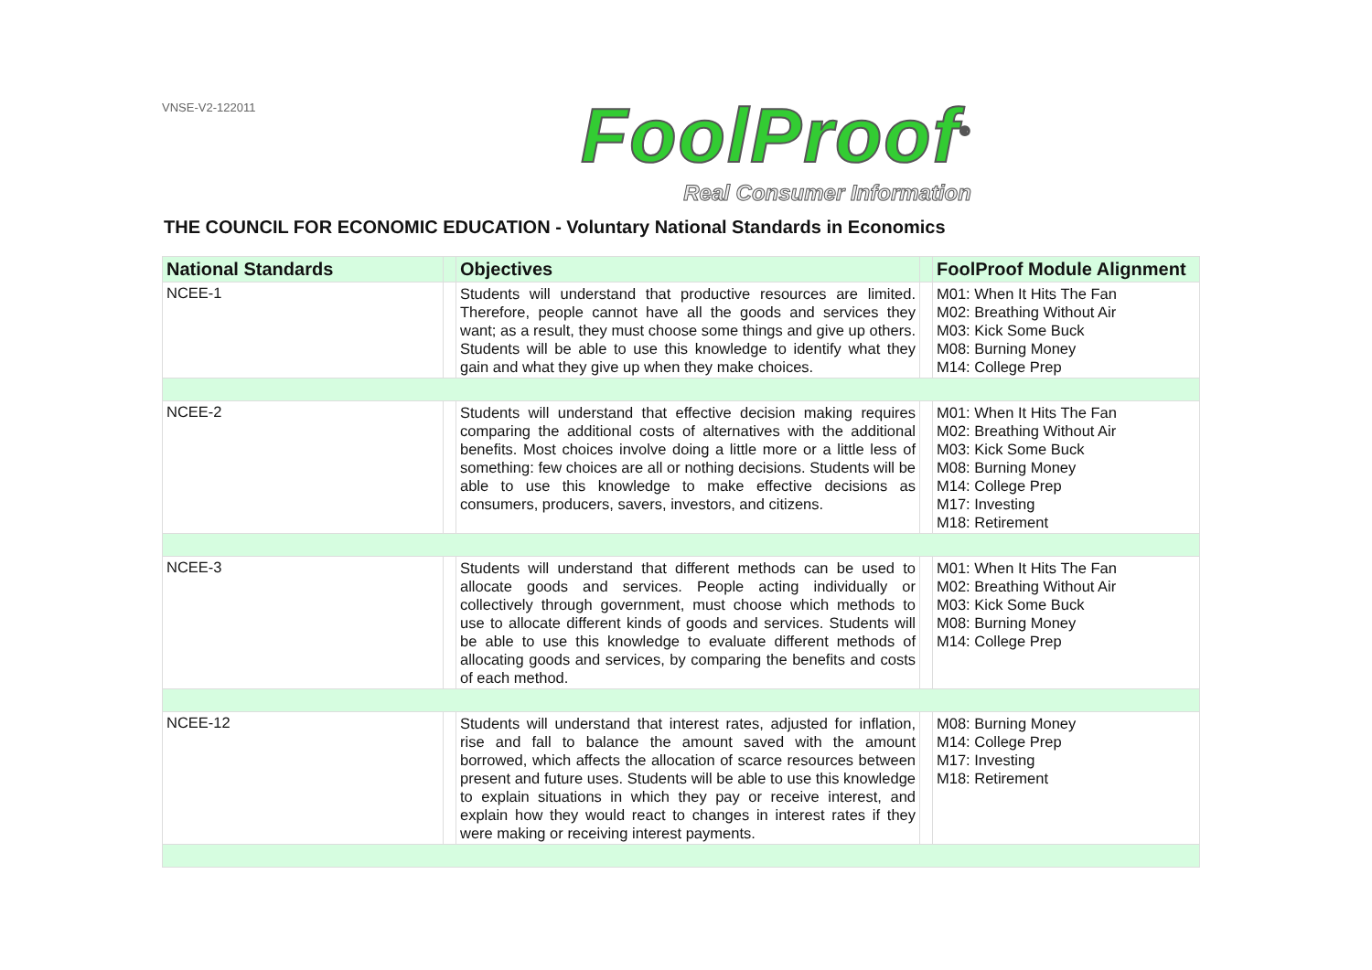VNSE-V2-122011
FoolProof<sup>®</sup>
Real Consumer Information
THE COUNCIL FOR ECONOMIC EDUCATION - Voluntary National Standards in Economics
| National Standards | | Objectives | | FoolProof Module Alignment |
| --- | --- | --- | --- | --- |
| NCEE-1 | | Students will understand that productive resources are limited. Therefore, people cannot have all the goods and services they want; as a result, they must choose some things and give up others. Students will be able to use this knowledge to identify what they gain and what they give up when they make choices. | | M01: When It Hits The Fan M02: Breathing Without Air M03: Kick Some Buck M08: Burning Money M14: College Prep |
| NCEE-2 | | Students will understand that effective decision making requires comparing the additional costs of alternatives with the additional benefits. Most choices involve doing a little more or a little less of something: few choices are all or nothing decisions. Students will be able to use this knowledge to make effective decisions as consumers, producers, savers, investors, and citizens. | | M01: When It Hits The Fan M02: Breathing Without Air M03: Kick Some Buck M08: Burning Money M14: College Prep M17: Investing M18: Retirement |
| NCEE-3 | | Students will understand that different methods can be used to allocate goods and services. People acting individually or collectively through government, must choose which methods to use to allocate different kinds of goods and services. Students will be able to use this knowledge to evaluate different methods of allocating goods and services, by comparing the benefits and costs of each method. | | M01: When It Hits The Fan M02: Breathing Without Air M03: Kick Some Buck M08: Burning Money M14: College Prep |
| NCEE-12 | | Students will understand that interest rates, adjusted for inflation, rise and fall to balance the amount saved with the amount borrowed, which affects the allocation of scarce resources between present and future uses. Students will be able to use this knowledge to explain situations in which they pay or receive interest, and explain how they would react to changes in interest rates if they were making or receiving interest payments. | | M08: Burning Money M14: College Prep M17: Investing M18: Retirement |